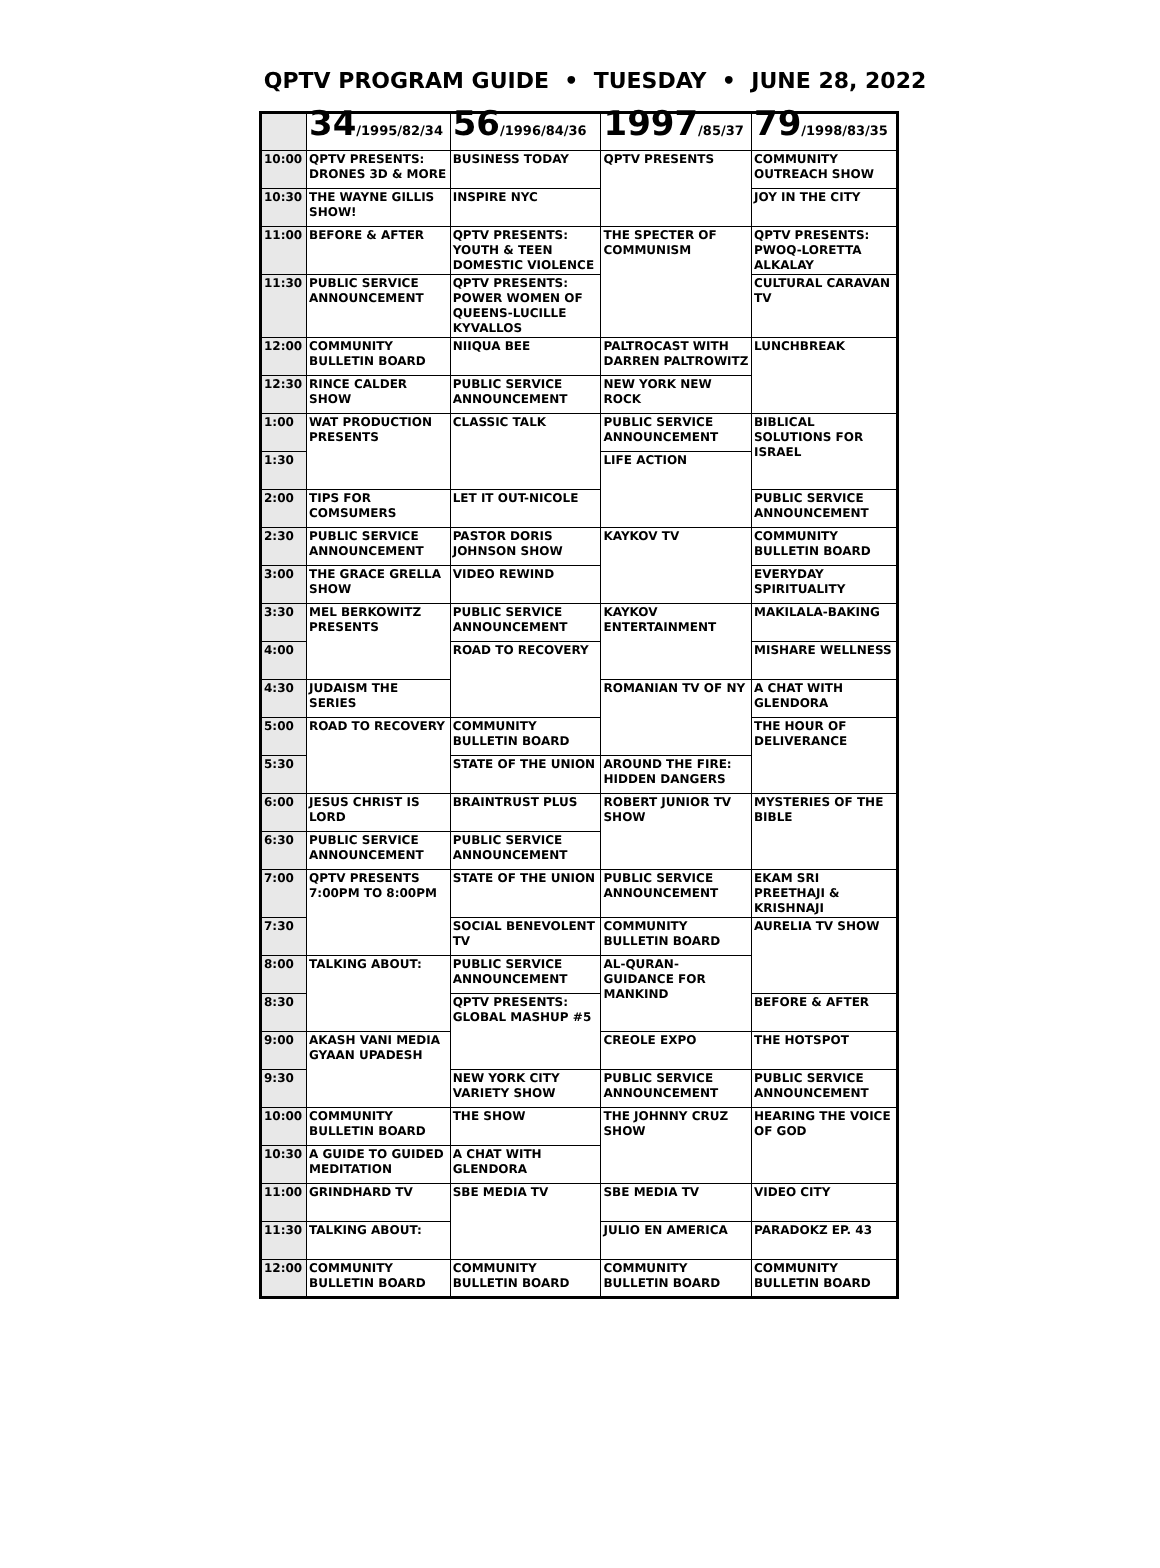QPTV PROGRAM GUIDE • TUESDAY • JUNE 28, 2022
| | 34 /1995/82/34 | 56 /1996/84/36 | 1997 /85/37 | 79 /1998/83/35 |
| --- | --- | --- | --- | --- |
| 10:00 | QPTV PRESENTS: DRONES 3D & MORE | BUSINESS TODAY | QPTV PRESENTS | COMMUNITY OUTREACH SHOW |
| 10:30 | THE WAYNE GILLIS SHOW! | INSPIRE NYC | | JOY IN THE CITY |
| 11:00 | BEFORE & AFTER | QPTV PRESENTS: YOUTH & TEEN DOMESTIC VIOLENCE | THE SPECTER OF COMMUNISM | QPTV PRESENTS: PWOQ-LORETTA ALKALAY |
| 11:30 | PUBLIC SERVICE ANNOUNCEMENT | QPTV PRESENTS: POWER WOMEN OF QUEENS-LUCILLE KYVALLOS | | CULTURAL CARAVAN TV |
| 12:00 | COMMUNITY BULLETIN BOARD | NIIQUA BEE | PALTROCAST WITH DARREN PALTROWITZ | LUNCHBREAK |
| 12:30 | RINCE CALDER SHOW | PUBLIC SERVICE ANNOUNCEMENT | NEW YORK NEW ROCK | |
| 1:00 | WAT PRODUCTION PRESENTS | CLASSIC TALK | PUBLIC SERVICE ANNOUNCEMENT | BIBLICAL SOLUTIONS FOR ISRAEL |
| 1:30 | | | LIFE ACTION | |
| 2:00 | TIPS FOR COMSUMERS | LET IT OUT-NICOLE | | PUBLIC SERVICE ANNOUNCEMENT |
| 2:30 | PUBLIC SERVICE ANNOUNCEMENT | PASTOR DORIS JOHNSON SHOW | KAYKOV TV | COMMUNITY BULLETIN BOARD |
| 3:00 | THE GRACE GRELLA SHOW | VIDEO REWIND | | EVERYDAY SPIRITUALITY |
| 3:30 | MEL BERKOWITZ PRESENTS | PUBLIC SERVICE ANNOUNCEMENT | KAYKOV ENTERTAINMENT | MAKILALA-BAKING |
| 4:00 | | ROAD TO RECOVERY | | MISHARE WELLNESS |
| 4:30 | JUDAISM THE SERIES | | ROMANIAN TV OF NY | A CHAT WITH GLENDORA |
| 5:00 | ROAD TO RECOVERY | COMMUNITY BULLETIN BOARD | | THE HOUR OF DELIVERANCE |
| 5:30 | | STATE OF THE UNION | AROUND THE FIRE: HIDDEN DANGERS | |
| 6:00 | JESUS CHRIST IS LORD | BRAINTRUST PLUS | ROBERT JUNIOR TV SHOW | MYSTERIES OF THE BIBLE |
| 6:30 | PUBLIC SERVICE ANNOUNCEMENT | PUBLIC SERVICE ANNOUNCEMENT | | |
| 7:00 | QPTV PRESENTS 7:00PM TO 8:00PM | STATE OF THE UNION | PUBLIC SERVICE ANNOUNCEMENT | EKAM SRI PREETHAJI & KRISHNAJI |
| 7:30 | | SOCIAL BENEVOLENT TV | COMMUNITY BULLETIN BOARD | AURELIA TV SHOW |
| 8:00 | TALKING ABOUT: | PUBLIC SERVICE ANNOUNCEMENT | AL-QURAN-GUIDANCE FOR MANKIND | |
| 8:30 | | QPTV PRESENTS: GLOBAL MASHUP #5 | | BEFORE & AFTER |
| 9:00 | AKASH VANI MEDIA GYAAN UPADESH | | CREOLE EXPO | THE HOTSPOT |
| 9:30 | | NEW YORK CITY VARIETY SHOW | PUBLIC SERVICE ANNOUNCEMENT | PUBLIC SERVICE ANNOUNCEMENT |
| 10:00 | COMMUNITY BULLETIN BOARD | THE SHOW | THE JOHNNY CRUZ SHOW | HEARING THE VOICE OF GOD |
| 10:30 | A GUIDE TO GUIDED MEDITATION | A CHAT WITH GLENDORA | | |
| 11:00 | GRINDHARD TV | SBE MEDIA TV | SBE MEDIA TV | VIDEO CITY |
| 11:30 | TALKING ABOUT: | | JULIO EN AMERICA | PARADOKZ EP. 43 |
| 12:00 | COMMUNITY BULLETIN BOARD | COMMUNITY BULLETIN BOARD | COMMUNITY BULLETIN BOARD | COMMUNITY BULLETIN BOARD |